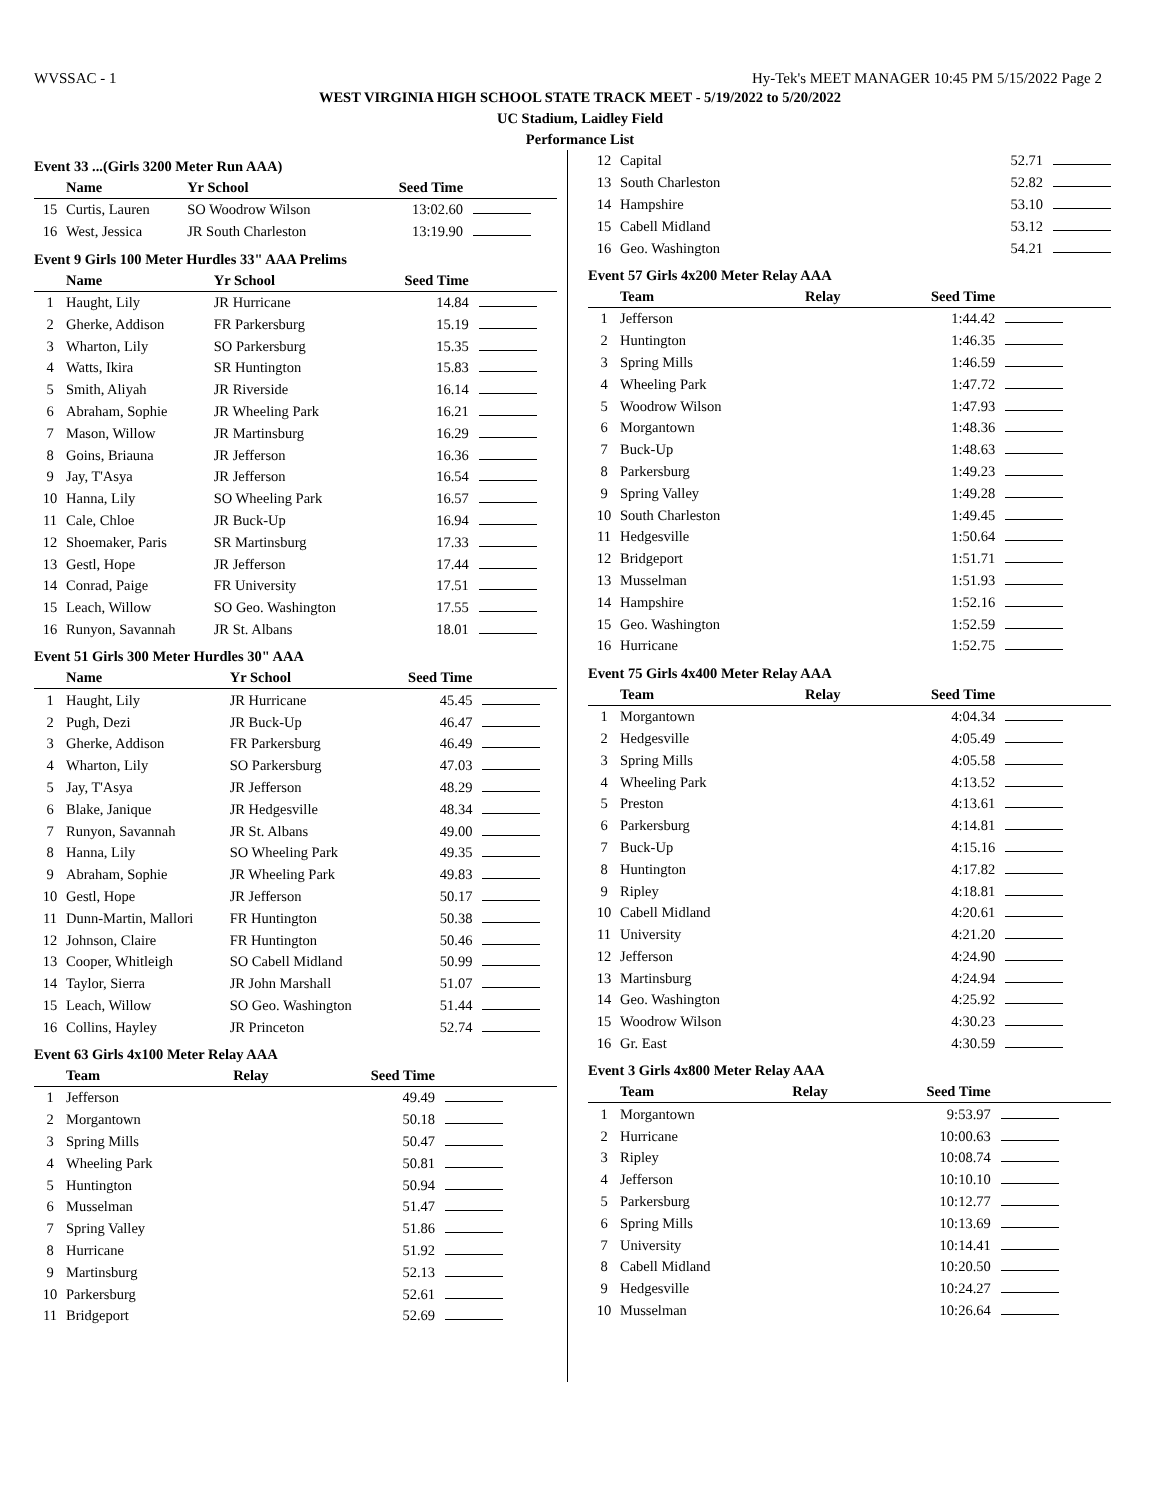WVSSAC - 1 Hy-Tek's MEET MANAGER 10:45 PM 5/15/2022 Page 2
WEST VIRGINIA HIGH SCHOOL STATE TRACK MEET - 5/19/2022 to 5/20/2022
UC Stadium, Laidley Field
Performance List
Event 33 ...(Girls 3200 Meter Run AAA)
| | Name | Yr School | Seed Time | |
| --- | --- | --- | --- | --- |
| 15 | Curtis, Lauren | SO Woodrow Wilson | 13:02.60 | |
| 16 | West, Jessica | JR South Charleston | 13:19.90 | |
Event 9 Girls 100 Meter Hurdles 33" AAA Prelims
| | Name | Yr School | Seed Time | |
| --- | --- | --- | --- | --- |
| 1 | Haught, Lily | JR Hurricane | 14.84 | |
| 2 | Gherke, Addison | FR Parkersburg | 15.19 | |
| 3 | Wharton, Lily | SO Parkersburg | 15.35 | |
| 4 | Watts, Ikira | SR Huntington | 15.83 | |
| 5 | Smith, Aliyah | JR Riverside | 16.14 | |
| 6 | Abraham, Sophie | JR Wheeling Park | 16.21 | |
| 7 | Mason, Willow | JR Martinsburg | 16.29 | |
| 8 | Goins, Briauna | JR Jefferson | 16.36 | |
| 9 | Jay, T'Asya | JR Jefferson | 16.54 | |
| 10 | Hanna, Lily | SO Wheeling Park | 16.57 | |
| 11 | Cale, Chloe | JR Buck-Up | 16.94 | |
| 12 | Shoemaker, Paris | SR Martinsburg | 17.33 | |
| 13 | Gestl, Hope | JR Jefferson | 17.44 | |
| 14 | Conrad, Paige | FR University | 17.51 | |
| 15 | Leach, Willow | SO Geo. Washington | 17.55 | |
| 16 | Runyon, Savannah | JR St. Albans | 18.01 | |
Event 51 Girls 300 Meter Hurdles 30" AAA
| | Name | Yr School | Seed Time | |
| --- | --- | --- | --- | --- |
| 1 | Haught, Lily | JR Hurricane | 45.45 | |
| 2 | Pugh, Dezi | JR Buck-Up | 46.47 | |
| 3 | Gherke, Addison | FR Parkersburg | 46.49 | |
| 4 | Wharton, Lily | SO Parkersburg | 47.03 | |
| 5 | Jay, T'Asya | JR Jefferson | 48.29 | |
| 6 | Blake, Janique | JR Hedgesville | 48.34 | |
| 7 | Runyon, Savannah | JR St. Albans | 49.00 | |
| 8 | Hanna, Lily | SO Wheeling Park | 49.35 | |
| 9 | Abraham, Sophie | JR Wheeling Park | 49.83 | |
| 10 | Gestl, Hope | JR Jefferson | 50.17 | |
| 11 | Dunn-Martin, Mallori | FR Huntington | 50.38 | |
| 12 | Johnson, Claire | FR Huntington | 50.46 | |
| 13 | Cooper, Whitleigh | SO Cabell Midland | 50.99 | |
| 14 | Taylor, Sierra | JR John Marshall | 51.07 | |
| 15 | Leach, Willow | SO Geo. Washington | 51.44 | |
| 16 | Collins, Hayley | JR Princeton | 52.74 | |
Event 63 Girls 4x100 Meter Relay AAA
| | Team | Relay | Seed Time | |
| --- | --- | --- | --- | --- |
| 1 | Jefferson | | 49.49 | |
| 2 | Morgantown | | 50.18 | |
| 3 | Spring Mills | | 50.47 | |
| 4 | Wheeling Park | | 50.81 | |
| 5 | Huntington | | 50.94 | |
| 6 | Musselman | | 51.47 | |
| 7 | Spring Valley | | 51.86 | |
| 8 | Hurricane | | 51.92 | |
| 9 | Martinsburg | | 52.13 | |
| 10 | Parkersburg | | 52.61 | |
| 11 | Bridgeport | | 52.69 | |
| 12 | Capital | | 52.71 | |
| 13 | South Charleston | | 52.82 | |
| 14 | Hampshire | | 53.10 | |
| 15 | Cabell Midland | | 53.12 | |
| 16 | Geo. Washington | | 54.21 | |
Event 57 Girls 4x200 Meter Relay AAA
| | Team | Relay | Seed Time | |
| --- | --- | --- | --- | --- |
| 1 | Jefferson | | 1:44.42 | |
| 2 | Huntington | | 1:46.35 | |
| 3 | Spring Mills | | 1:46.59 | |
| 4 | Wheeling Park | | 1:47.72 | |
| 5 | Woodrow Wilson | | 1:47.93 | |
| 6 | Morgantown | | 1:48.36 | |
| 7 | Buck-Up | | 1:48.63 | |
| 8 | Parkersburg | | 1:49.23 | |
| 9 | Spring Valley | | 1:49.28 | |
| 10 | South Charleston | | 1:49.45 | |
| 11 | Hedgesville | | 1:50.64 | |
| 12 | Bridgeport | | 1:51.71 | |
| 13 | Musselman | | 1:51.93 | |
| 14 | Hampshire | | 1:52.16 | |
| 15 | Geo. Washington | | 1:52.59 | |
| 16 | Hurricane | | 1:52.75 | |
Event 75 Girls 4x400 Meter Relay AAA
| | Team | Relay | Seed Time | |
| --- | --- | --- | --- | --- |
| 1 | Morgantown | | 4:04.34 | |
| 2 | Hedgesville | | 4:05.49 | |
| 3 | Spring Mills | | 4:05.58 | |
| 4 | Wheeling Park | | 4:13.52 | |
| 5 | Preston | | 4:13.61 | |
| 6 | Parkersburg | | 4:14.81 | |
| 7 | Buck-Up | | 4:15.16 | |
| 8 | Huntington | | 4:17.82 | |
| 9 | Ripley | | 4:18.81 | |
| 10 | Cabell Midland | | 4:20.61 | |
| 11 | University | | 4:21.20 | |
| 12 | Jefferson | | 4:24.90 | |
| 13 | Martinsburg | | 4:24.94 | |
| 14 | Geo. Washington | | 4:25.92 | |
| 15 | Woodrow Wilson | | 4:30.23 | |
| 16 | Gr. East | | 4:30.59 | |
Event 3 Girls 4x800 Meter Relay AAA
| | Team | Relay | Seed Time | |
| --- | --- | --- | --- | --- |
| 1 | Morgantown | | 9:53.97 | |
| 2 | Hurricane | | 10:00.63 | |
| 3 | Ripley | | 10:08.74 | |
| 4 | Jefferson | | 10:10.10 | |
| 5 | Parkersburg | | 10:12.77 | |
| 6 | Spring Mills | | 10:13.69 | |
| 7 | University | | 10:14.41 | |
| 8 | Cabell Midland | | 10:20.50 | |
| 9 | Hedgesville | | 10:24.27 | |
| 10 | Musselman | | 10:26.64 | |